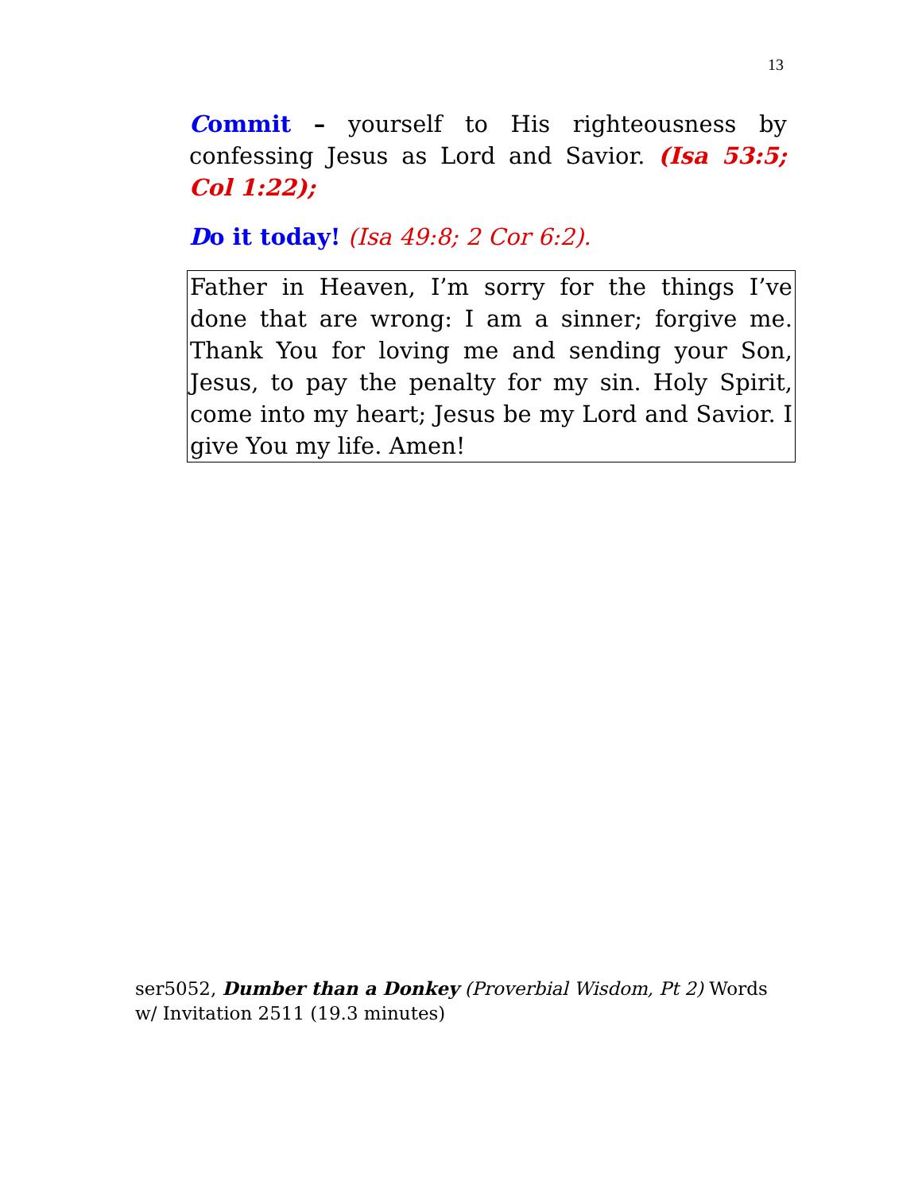13
Commit – yourself to His righteousness by confessing Jesus as Lord and Savior. (Isa 53:5; Col 1:22);
Do it today! (Isa 49:8; 2 Cor 6:2).
Father in Heaven, I’m sorry for the things I’ve done that are wrong: I am a sinner; forgive me. Thank You for loving me and sending your Son, Jesus, to pay the penalty for my sin. Holy Spirit, come into my heart; Jesus be my Lord and Savior. I give You my life. Amen!
ser5052, Dumber than a Donkey (Proverbial Wisdom, Pt 2) Words w/ Invitation 2511 (19.3 minutes)